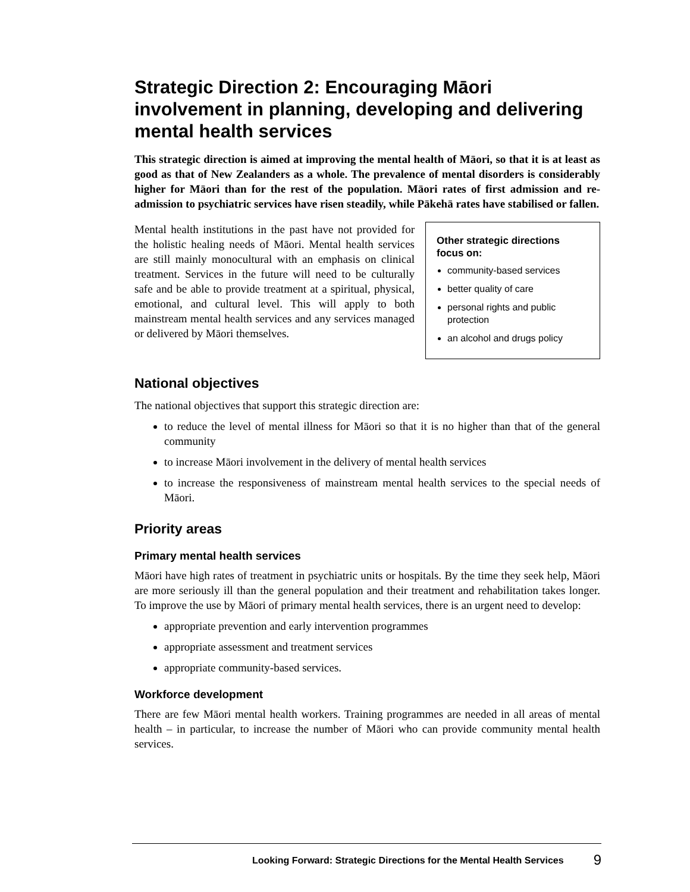Strategic Direction 2: Encouraging Māori involvement in planning, developing and delivering mental health services
This strategic direction is aimed at improving the mental health of Māori, so that it is at least as good as that of New Zealanders as a whole. The prevalence of mental disorders is considerably higher for Māori than for the rest of the population. Māori rates of first admission and re-admission to psychiatric services have risen steadily, while Pākehā rates have stabilised or fallen.
Mental health institutions in the past have not provided for the holistic healing needs of Māori. Mental health services are still mainly monocultural with an emphasis on clinical treatment. Services in the future will need to be culturally safe and be able to provide treatment at a spiritual, physical, emotional, and cultural level. This will apply to both mainstream mental health services and any services managed or delivered by Māori themselves.
Other strategic directions focus on:
community-based services
better quality of care
personal rights and public protection
an alcohol and drugs policy
National objectives
The national objectives that support this strategic direction are:
to reduce the level of mental illness for Māori so that it is no higher than that of the general community
to increase Māori involvement in the delivery of mental health services
to increase the responsiveness of mainstream mental health services to the special needs of Māori.
Priority areas
Primary mental health services
Māori have high rates of treatment in psychiatric units or hospitals. By the time they seek help, Māori are more seriously ill than the general population and their treatment and rehabilitation takes longer. To improve the use by Māori of primary mental health services, there is an urgent need to develop:
appropriate prevention and early intervention programmes
appropriate assessment and treatment services
appropriate community-based services.
Workforce development
There are few Māori mental health workers. Training programmes are needed in all areas of mental health – in particular, to increase the number of Māori who can provide community mental health services.
Looking Forward: Strategic Directions for the Mental Health Services 9